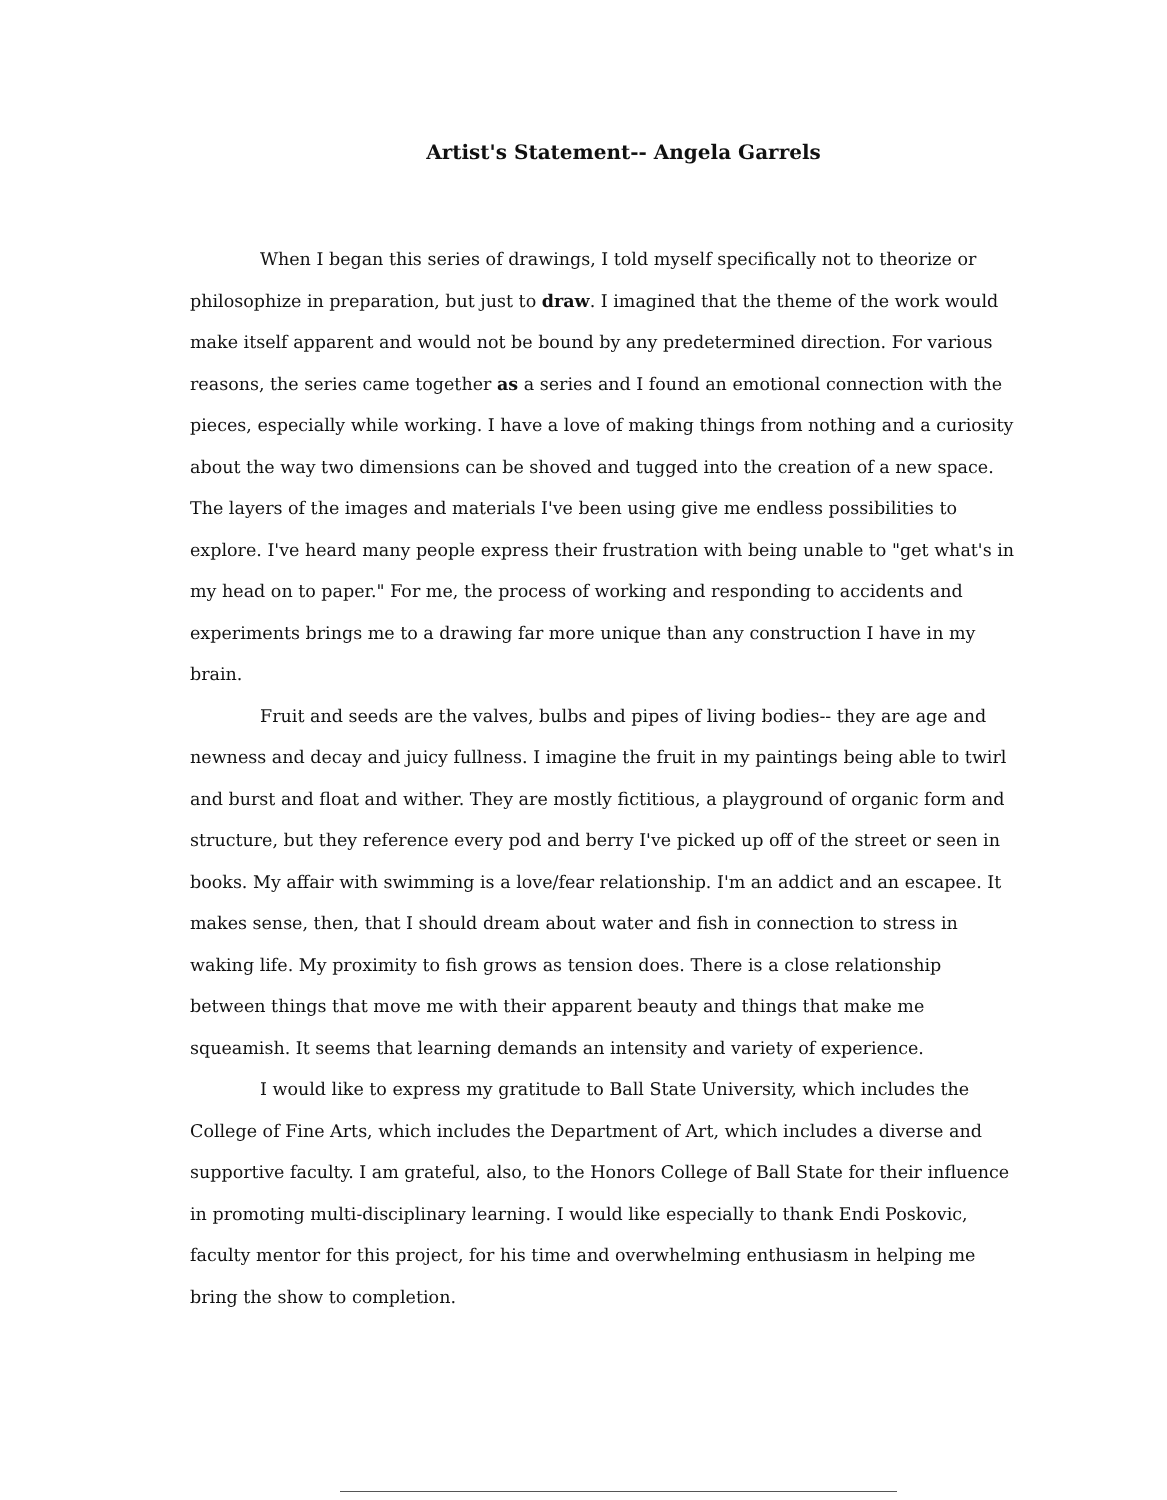Artist's Statement-- Angela Garrels
When I began this series of drawings, I told myself specifically not to theorize or philosophize in preparation, but just to draw. I imagined that the theme of the work would make itself apparent and would not be bound by any predetermined direction. For various reasons, the series came together as a series and I found an emotional connection with the pieces, especially while working. I have a love of making things from nothing and a curiosity about the way two dimensions can be shoved and tugged into the creation of a new space. The layers of the images and materials I've been using give me endless possibilities to explore. I've heard many people express their frustration with being unable to "get what's in my head on to paper." For me, the process of working and responding to accidents and experiments brings me to a drawing far more unique than any construction I have in my brain.
Fruit and seeds are the valves, bulbs and pipes of living bodies-- they are age and newness and decay and juicy fullness. I imagine the fruit in my paintings being able to twirl and burst and float and wither. They are mostly fictitious, a playground of organic form and structure, but they reference every pod and berry I've picked up off of the street or seen in books. My affair with swimming is a love/fear relationship. I'm an addict and an escapee. It makes sense, then, that I should dream about water and fish in connection to stress in waking life. My proximity to fish grows as tension does. There is a close relationship between things that move me with their apparent beauty and things that make me squeamish. It seems that learning demands an intensity and variety of experience.
I would like to express my gratitude to Ball State University, which includes the College of Fine Arts, which includes the Department of Art, which includes a diverse and supportive faculty. I am grateful, also, to the Honors College of Ball State for their influence in promoting multi-disciplinary learning. I would like especially to thank Endi Poskovic, faculty mentor for this project, for his time and overwhelming enthusiasm in helping me bring the show to completion.